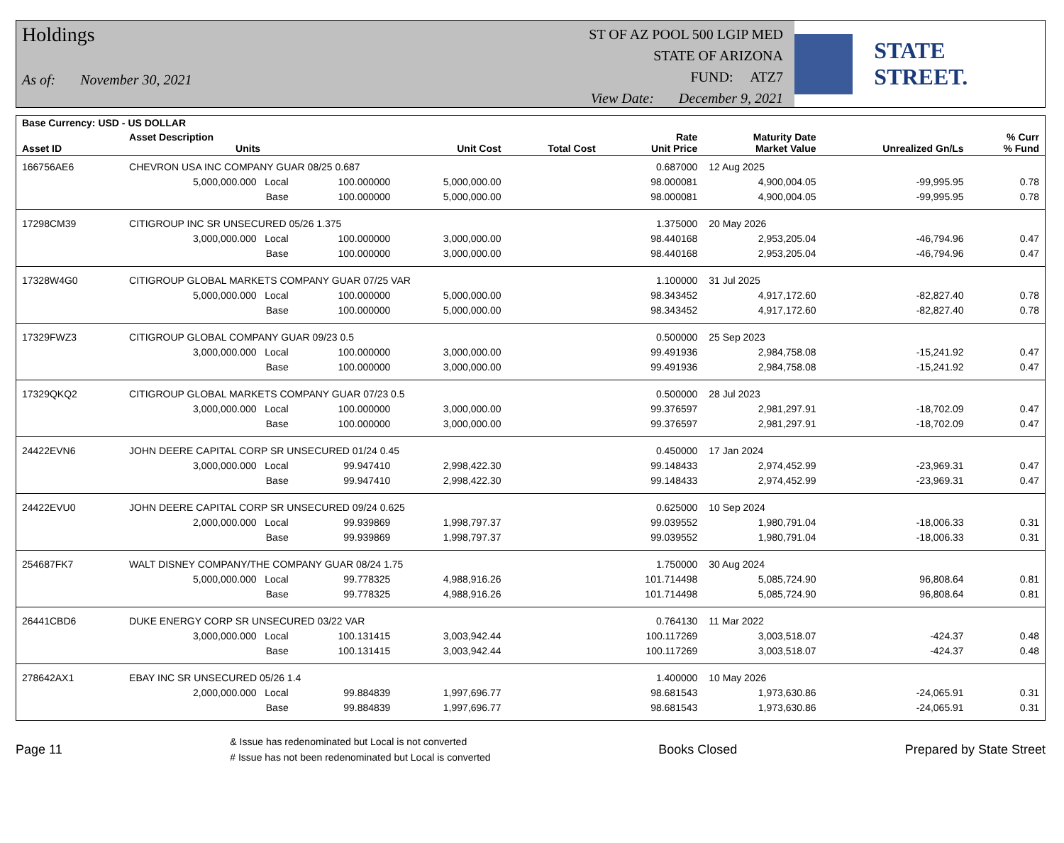Holdings
As of: November 30, 2021
ST OF AZ POOL 500 LGIP MED
STATE OF ARIZONA
FUND: ATZ7
View Date: December 9, 2021
STATE STREET.
| Base Currency: USD - US DOLLAR | | | | | | | | |
| --- | --- | --- | --- | --- | --- | --- | --- | --- |
| Asset ID | Asset Description Units | | Unit Cost | Total Cost | Rate Unit Price | Maturity Date Market Value | Unrealized Gn/Ls | % Curr % Fund |
| 166756AE6 | CHEVRON USA INC COMPANY GUAR 08/25 0.687 | | | | 0.687000 | 12 Aug 2025 | | |
| | 5,000,000.000 Local | 100.000000 | 5,000,000.00 | | 98.000081 | 4,900,004.05 | -99,995.95 | 0.78 |
| | Base | 100.000000 | 5,000,000.00 | | 98.000081 | 4,900,004.05 | -99,995.95 | 0.78 |
| 17298CM39 | CITIGROUP INC SR UNSECURED 05/26 1.375 | | | | 1.375000 | 20 May 2026 | | |
| | 3,000,000.000 Local | 100.000000 | 3,000,000.00 | | 98.440168 | 2,953,205.04 | -46,794.96 | 0.47 |
| | Base | 100.000000 | 3,000,000.00 | | 98.440168 | 2,953,205.04 | -46,794.96 | 0.47 |
| 17328W4G0 | CITIGROUP GLOBAL MARKETS COMPANY GUAR 07/25 VAR | | | | 1.100000 | 31 Jul 2025 | | |
| | 5,000,000.000 Local | 100.000000 | 5,000,000.00 | | 98.343452 | 4,917,172.60 | -82,827.40 | 0.78 |
| | Base | 100.000000 | 5,000,000.00 | | 98.343452 | 4,917,172.60 | -82,827.40 | 0.78 |
| 17329FWZ3 | CITIGROUP GLOBAL COMPANY GUAR 09/23 0.5 | | | | 0.500000 | 25 Sep 2023 | | |
| | 3,000,000.000 Local | 100.000000 | 3,000,000.00 | | 99.491936 | 2,984,758.08 | -15,241.92 | 0.47 |
| | Base | 100.000000 | 3,000,000.00 | | 99.491936 | 2,984,758.08 | -15,241.92 | 0.47 |
| 17329QKQ2 | CITIGROUP GLOBAL MARKETS COMPANY GUAR 07/23 0.5 | | | | 0.500000 | 28 Jul 2023 | | |
| | 3,000,000.000 Local | 100.000000 | 3,000,000.00 | | 99.376597 | 2,981,297.91 | -18,702.09 | 0.47 |
| | Base | 100.000000 | 3,000,000.00 | | 99.376597 | 2,981,297.91 | -18,702.09 | 0.47 |
| 24422EVN6 | JOHN DEERE CAPITAL CORP SR UNSECURED 01/24 0.45 | | | | 0.450000 | 17 Jan 2024 | | |
| | 3,000,000.000 Local | 99.947410 | 2,998,422.30 | | 99.148433 | 2,974,452.99 | -23,969.31 | 0.47 |
| | Base | 99.947410 | 2,998,422.30 | | 99.148433 | 2,974,452.99 | -23,969.31 | 0.47 |
| 24422EVU0 | JOHN DEERE CAPITAL CORP SR UNSECURED 09/24 0.625 | | | | 0.625000 | 10 Sep 2024 | | |
| | 2,000,000.000 Local | 99.939869 | 1,998,797.37 | | 99.039552 | 1,980,791.04 | -18,006.33 | 0.31 |
| | Base | 99.939869 | 1,998,797.37 | | 99.039552 | 1,980,791.04 | -18,006.33 | 0.31 |
| 254687FK7 | WALT DISNEY COMPANY/THE COMPANY GUAR 08/24 1.75 | | | | 1.750000 | 30 Aug 2024 | | |
| | 5,000,000.000 Local | 99.778325 | 4,988,916.26 | | 101.714498 | 5,085,724.90 | 96,808.64 | 0.81 |
| | Base | 99.778325 | 4,988,916.26 | | 101.714498 | 5,085,724.90 | 96,808.64 | 0.81 |
| 26441CBD6 | DUKE ENERGY CORP SR UNSECURED 03/22 VAR | | | | 0.764130 | 11 Mar 2022 | | |
| | 3,000,000.000 Local | 100.131415 | 3,003,942.44 | | 100.117269 | 3,003,518.07 | -424.37 | 0.48 |
| | Base | 100.131415 | 3,003,942.44 | | 100.117269 | 3,003,518.07 | -424.37 | 0.48 |
| 278642AX1 | EBAY INC SR UNSECURED 05/26 1.4 | | | | 1.400000 | 10 May 2026 | | |
| | 2,000,000.000 Local | 99.884839 | 1,997,696.77 | | 98.681543 | 1,973,630.86 | -24,065.91 | 0.31 |
| | Base | 99.884839 | 1,997,696.77 | | 98.681543 | 1,973,630.86 | -24,065.91 | 0.31 |
Page 11 & Issue has redenominated but Local is not converted
# Issue has not been redenominated but Local is converted Books Closed Prepared by State Street